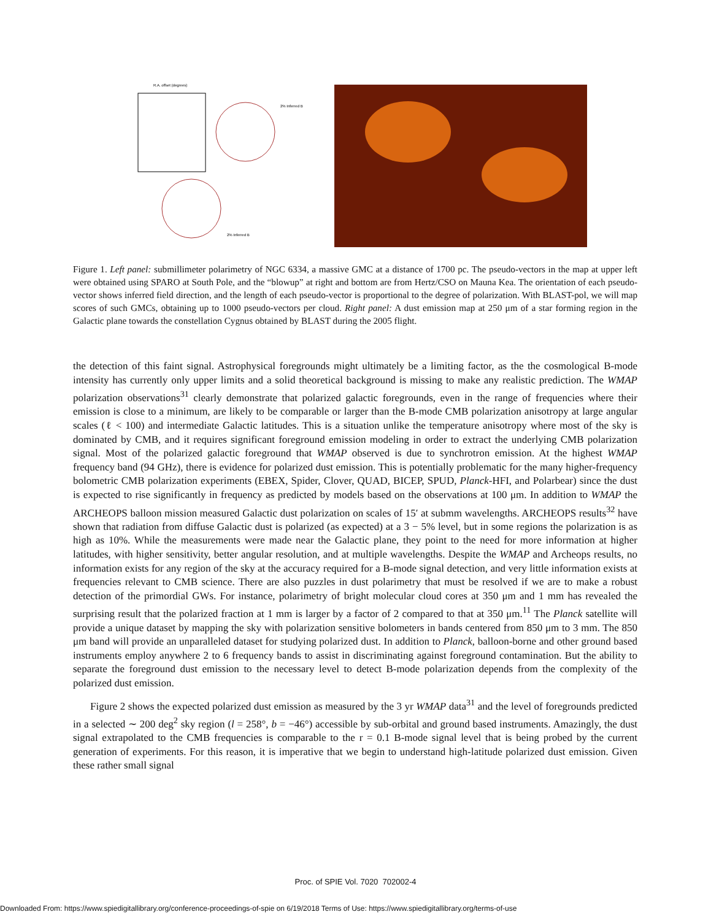R.A. offset (degrees)
2% Inferred B
2% Inferred B
Figure 1. Left panel: submillimeter polarimetry of NGC 6334, a massive GMC at a distance of 1700 pc. The pseudo-vectors in the map at upper left were obtained using SPARO at South Pole, and the “blowup” at right and bottom are from Hertz/CSO on Mauna Kea. The orientation of each pseudo-vector shows inferred field direction, and the length of each pseudo-vector is proportional to the degree of polarization. With BLAST-pol, we will map scores of such GMCs, obtaining up to 1000 pseudo-vectors per cloud. Right panel: A dust emission map at 250 μm of a star forming region in the Galactic plane towards the constellation Cygnus obtained by BLAST during the 2005 flight.
the detection of this faint signal. Astrophysical foregrounds might ultimately be a limiting factor, as the the cosmological B-mode intensity has currently only upper limits and a solid theoretical background is missing to make any realistic prediction. The WMAP polarization observations<sup>31</sup> clearly demonstrate that polarized galactic foregrounds, even in the range of frequencies where their emission is close to a minimum, are likely to be comparable or larger than the B-mode CMB polarization anisotropy at large angular scales (ℓ < 100) and intermediate Galactic latitudes. This is a situation unlike the temperature anisotropy where most of the sky is dominated by CMB, and it requires significant foreground emission modeling in order to extract the underlying CMB polarization signal. Most of the polarized galactic foreground that WMAP observed is due to synchrotron emission. At the highest WMAP frequency band (94 GHz), there is evidence for polarized dust emission. This is potentially problematic for the many higher-frequency bolometric CMB polarization experiments (EBEX, Spider, Clover, QUAD, BICEP, SPUD, Planck-HFI, and Polarbear) since the dust is expected to rise significantly in frequency as predicted by models based on the observations at 100 μm. In addition to WMAP the ARCHEOPS balloon mission measured Galactic dust polarization on scales of 15′ at submm wavelengths. ARCHEOPS results<sup>32</sup> have shown that radiation from diffuse Galactic dust is polarized (as expected) at a 3 − 5% level, but in some regions the polarization is as high as 10%. While the measurements were made near the Galactic plane, they point to the need for more information at higher latitudes, with higher sensitivity, better angular resolution, and at multiple wavelengths. Despite the WMAP and Archeops results, no information exists for any region of the sky at the accuracy required for a B-mode signal detection, and very little information exists at frequencies relevant to CMB science. There are also puzzles in dust polarimetry that must be resolved if we are to make a robust detection of the primordial GWs. For instance, polarimetry of bright molecular cloud cores at 350 μm and 1 mm has revealed the surprising result that the polarized fraction at 1 mm is larger by a factor of 2 compared to that at 350 μm.<sup>11</sup> The Planck satellite will provide a unique dataset by mapping the sky with polarization sensitive bolometers in bands centered from 850 μm to 3 mm. The 850 μm band will provide an unparalleled dataset for studying polarized dust. In addition to Planck, balloon-borne and other ground based instruments employ anywhere 2 to 6 frequency bands to assist in discriminating against foreground contamination. But the ability to separate the foreground dust emission to the necessary level to detect B-mode polarization depends from the complexity of the polarized dust emission.
Figure 2 shows the expected polarized dust emission as measured by the 3 yr WMAP data<sup>31</sup> and the level of foregrounds predicted in a selected ∼ 200 deg<sup>2</sup> sky region (l = 258°, b = −46°) accessible by sub-orbital and ground based instruments. Amazingly, the dust signal extrapolated to the CMB frequencies is comparable to the r = 0.1 B-mode signal level that is being probed by the current generation of experiments. For this reason, it is imperative that we begin to understand high-latitude polarized dust emission. Given these rather small signal
Proc. of SPIE Vol. 7020 702002-4
Downloaded From: https://www.spiedigitallibrary.org/conference-proceedings-of-spie on 6/19/2018 Terms of Use: https://www.spiedigitallibrary.org/terms-of-use